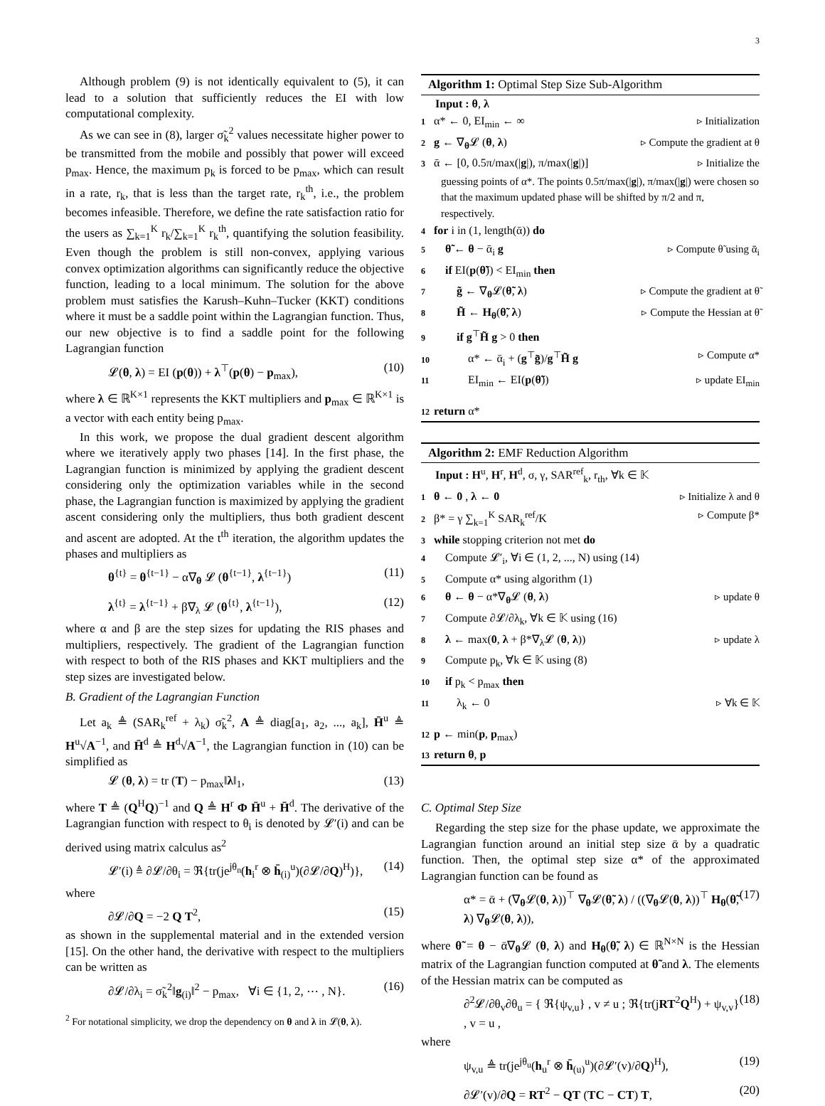3
Although problem (9) is not identically equivalent to (5), it can lead to a solution that sufficiently reduces the EI with low computational complexity.
As we can see in (8), larger σ̃<sub>k</sub><sup>2</sup> values necessitate higher power to be transmitted from the mobile and possibly that power will exceed p<sub>max</sub>. Hence, the maximum p<sub>k</sub> is forced to be p<sub>max</sub>, which can result in a rate, r<sub>k</sub>, that is less than the target rate, r<sub>k</sub><sup>th</sup>, i.e., the problem becomes infeasible. Therefore, we define the rate satisfaction ratio for the users as ∑<sub>k=1</sub><sup>K</sup> r<sub>k</sub>/∑<sub>k=1</sub><sup>K</sup> r<sub>k</sub><sup>th</sup>, quantifying the solution feasibility. Even though the problem is still non-convex, applying various convex optimization algorithms can significantly reduce the objective function, leading to a local minimum. The solution for the above problem must satisfies the Karush–Kuhn–Tucker (KKT) conditions where it must be a saddle point within the Lagrangian function. Thus, our new objective is to find a saddle point for the following Lagrangian function
𝓛(θ, λ) = EI (p(θ)) + λ<sup>⊤</sup>(p(θ) − p<sub>max</sub>), (10)
where λ ∈ ℝ<sup>K×1</sup> represents the KKT multipliers and p<sub>max</sub> ∈ ℝ<sup>K×1</sup> is a vector with each entity being p<sub>max</sub>.
In this work, we propose the dual gradient descent algorithm where we iteratively apply two phases [14]. In the first phase, the Lagrangian function is minimized by applying the gradient descent considering only the optimization variables while in the second phase, the Lagrangian function is maximized by applying the gradient ascent considering only the multipliers, thus both gradient descent and ascent are adopted. At the t<sup>th</sup> iteration, the algorithm updates the phases and multipliers as
θ<sup>{t}</sup> = θ<sup>{t−1}</sup> − α∇<sub>θ</sub> 𝓛 (θ<sup>{t−1}</sup>, λ<sup>{t−1}</sup>) (11)
λ<sup>{t}</sup> = λ<sup>{t−1}</sup> + β∇<sub>λ</sub> 𝓛 (θ<sup>{t}</sup>, λ<sup>{t−1}</sup>), (12)
where α and β are the step sizes for updating the RIS phases and multipliers, respectively. The gradient of the Lagrangian function with respect to both of the RIS phases and KKT multipliers and the step sizes are investigated below.
B. Gradient of the Lagrangian Function
Let a<sub>k</sub> ≜ (SAR<sub>k</sub><sup>ref</sup> + λ<sub>k</sub>) σ̃<sub>k</sub><sup>2</sup>, A ≜ diag[a<sub>1</sub>, a<sub>2</sub>, ..., a<sub>k</sub>], H̄<sup>u</sup> ≜ H<sup>u</sup>√A<sup>−1</sup>, and H̄<sup>d</sup> ≜ H<sup>d</sup>√A<sup>−1</sup>, the Lagrangian function in (10) can be simplified as
𝓛 (θ, λ) = tr (T) − p<sub>max</sub>‖λ‖<sub>1</sub>, (13)
where T ≜ (Q<sup>H</sup>Q)<sup>−1</sup> and Q ≜ H<sup>r</sup> Φ H̄<sup>u</sup> + H̄<sup>d</sup>. The derivative of the Lagrangian function with respect to θ<sub>i</sub> is denoted by 𝓛′(i) and can be derived using matrix calculus as<sup>2</sup>
𝓛′(i) ≜ ∂𝓛/∂θ<sub>i</sub> = ℜ{tr(je<sup>jθ<sub>n</sub></sup>(h<sub>i</sub><sup>r</sup> ⊗ h̄<sub>(i)</sub><sup>u</sup>)(∂𝓛/∂Q)<sup>H</sup>)}, (14)
where
∂𝓛/∂Q = −2 Q T<sup>2</sup>, (15)
as shown in the supplemental material and in the extended version [15]. On the other hand, the derivative with respect to the multipliers can be written as
∂𝓛/∂λ<sub>i</sub> = σ̃<sub>k</sub><sup>2</sup>‖g<sub>(i)</sub>‖<sup>2</sup> − p<sub>max</sub>, ∀i ∈ {1, 2, ⋯ , N}. (16)
<sup>2</sup> For notational simplicity, we drop the dependency on θ and λ in 𝓛(θ, λ).
Algorithm 1: Optimal Step Size Sub-Algorithm
Input : θ, λ
1 α* ← 0, EI<sub>min</sub> ← ∞ ▹ Initialization
2 g ← ∇<sub>θ</sub>𝓛 (θ, λ) ▹ Compute the gradient at θ
3 ᾱ ← [0, 0.5π/max(|g|), π/max(|g|)] ▹ Initialize the
guessing points of α*. The points 0.5π/max(|g|), π/max(|g|) were chosen so that the maximum updated phase will be shifted by π/2 and π, respectively.
4 for i in (1, length(ᾱ)) do
5 θ̃ ← θ − ᾱ<sub>i</sub> g ▹ Compute θ̃ using ᾱ<sub>i</sub>
6 if EI(p(θ̃)) < EI<sub>min</sub> then
7 g̃ ← ∇<sub>θ</sub>𝓛(θ̃, λ) ▹ Compute the gradient at θ̃
8 H̃ ← H<sub>θ</sub>(θ̃, λ) ▹ Compute the Hessian at θ̃
9 if g<sup>⊤</sup>H̃ g > 0 then
10 α* ← ᾱ<sub>i</sub> + (g<sup>⊤</sup>g̃)/g<sup>⊤</sup>H̃ g ▹ Compute α*
11 EI<sub>min</sub> ← EI(p(θ̃)) ▹ update EI<sub>min</sub>
12 return α*
Algorithm 2: EMF Reduction Algorithm
Input : H<sup>u</sup>, H<sup>r</sup>, H<sup>d</sup>, σ, γ, SAR<sup>ref</sup><sub>k</sub>, r<sub>th</sub>, ∀k ∈ 𝕂
1 θ ← 0 , λ ← 0 ▹ Initialize λ and θ
2 β* = γ ∑<sub>k=1</sub><sup>K</sup> SAR<sub>k</sub><sup>ref</sup>/K ▹ Compute β*
3 while stopping criterion not met do
4 Compute 𝓛′<sub>i</sub>, ∀i ∈ (1, 2, ..., N) using (14)
5 Compute α* using algorithm (1)
6 θ ← θ − α*∇<sub>θ</sub>𝓛 (θ, λ) ▹ update θ
7 Compute ∂𝓛/∂λ<sub>k</sub>, ∀k ∈ 𝕂 using (16)
8 λ ← max(0, λ + β*∇<sub>λ</sub>𝓛 (θ, λ)) ▹ update λ
9 Compute p<sub>k</sub>, ∀k ∈ 𝕂 using (8)
10 if p<sub>k</sub> < p<sub>max</sub> then
11 λ<sub>k</sub> ← 0 ▹ ∀k ∈ 𝕂
12 p ← min(p, p<sub>max</sub>)
13 return θ, p
C. Optimal Step Size
Regarding the step size for the phase update, we approximate the Lagrangian function around an initial step size ᾱ by a quadratic function. Then, the optimal step size α* of the approximated Lagrangian function can be found as
α* = ᾱ + (∇<sub>θ</sub>𝓛(θ, λ))<sup>⊤</sup> ∇<sub>θ</sub>𝓛(θ̃, λ) / ((∇<sub>θ</sub>𝓛(θ, λ))<sup>⊤</sup> H<sub>θ</sub>(θ̃, λ) ∇<sub>θ</sub>𝓛(θ, λ)), (17)
where θ̃ = θ − ᾱ∇<sub>θ</sub>𝓛 (θ, λ) and H<sub>θ</sub>(θ̃, λ) ∈ ℝ<sup>N×N</sup> is the Hessian matrix of the Lagrangian function computed at θ̃ and λ. The elements of the Hessian matrix can be computed as
∂<sup>2</sup>𝓛/∂θ<sub>v</sub>∂θ<sub>u</sub> = { ℜ{ψ<sub>v,u</sub>} , v ≠ u ; ℜ{tr(jRT<sup>2</sup>Q<sup>H</sup>) + ψ<sub>v,v</sub>} , v = u , (18)
where
ψ<sub>v,u</sub> ≜ tr(je<sup>jθ<sub>u</sub></sup>(h<sub>u</sub><sup>r</sup> ⊗ h̄<sub>(u)</sub><sup>u</sup>)(∂𝓛′(v)/∂Q)<sup>H</sup>), (19)
∂𝓛′(v)/∂Q = RT<sup>2</sup> − QT (TC − CT) T, (20)